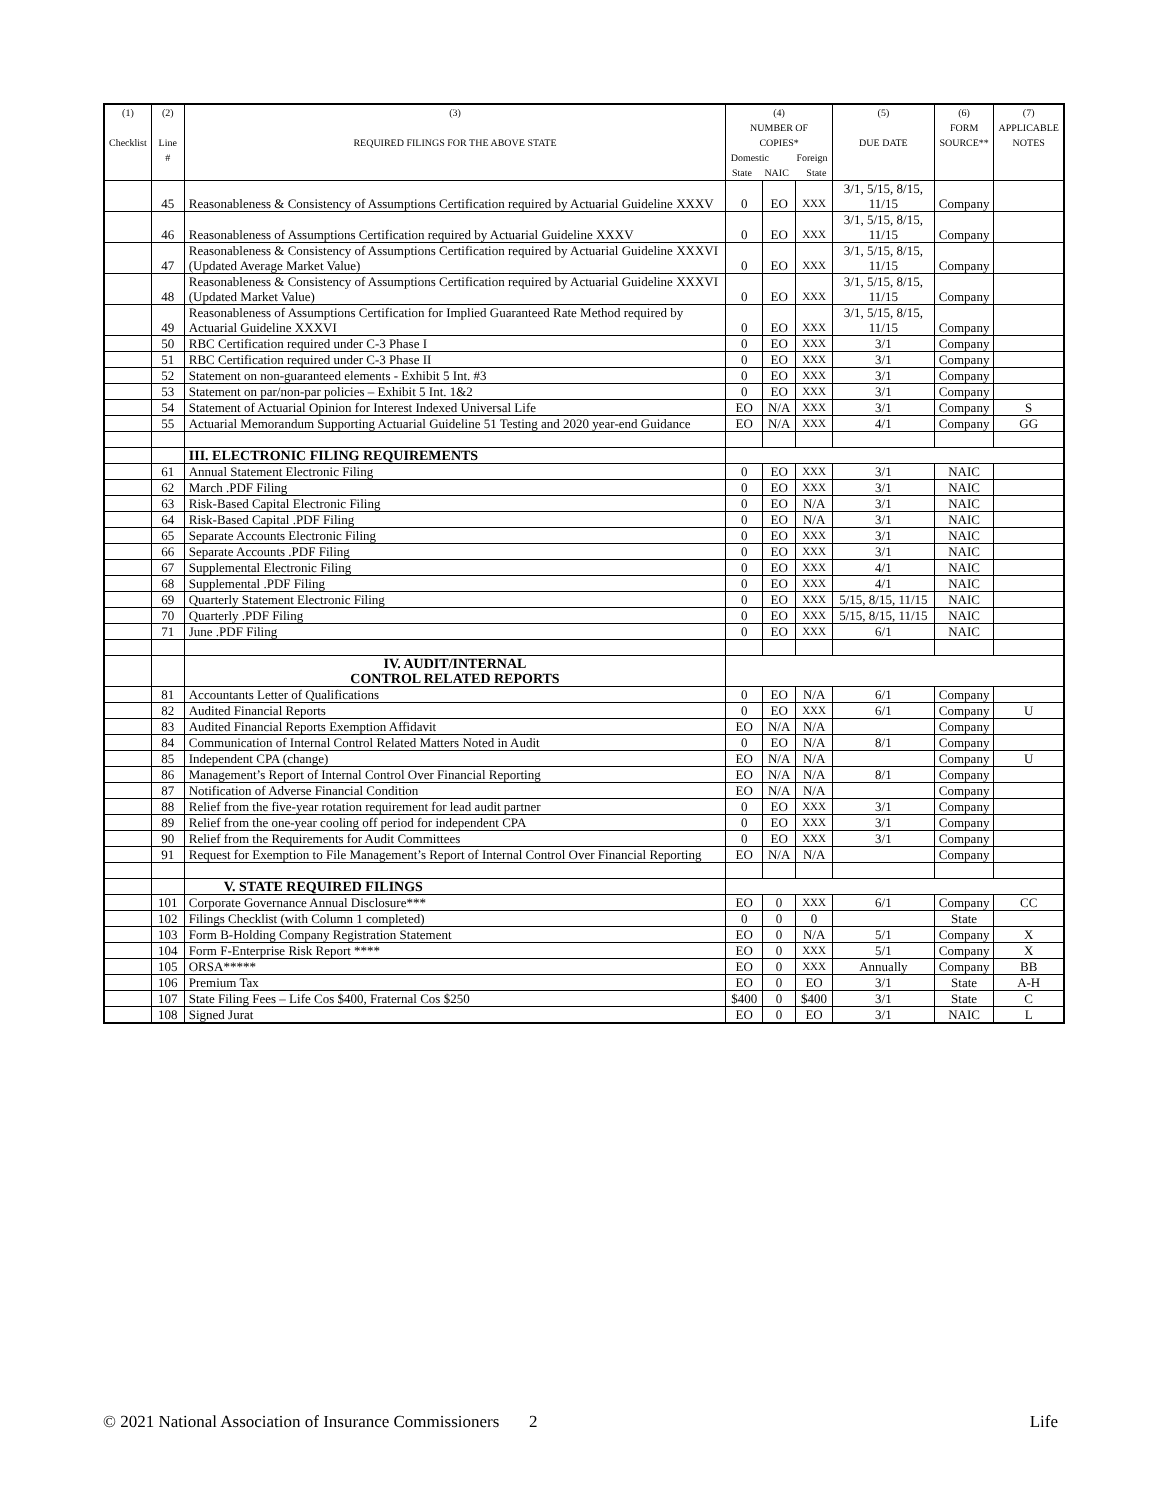| (1) Checklist | (2) Line # | (3) REQUIRED FILINGS FOR THE ABOVE STATE | (4) NUMBER OF COPIES* Domestic Foreign State NAIC State | | | (5) DUE DATE | (6) FORM SOURCE** | (7) APPLICABLE NOTES |
| --- | --- | --- | --- | --- | --- | --- | --- | --- |
| | 45 | Reasonableness & Consistency of Assumptions Certification required by Actuarial Guideline XXXV | 0 | EO | XXX | 3/1, 5/15, 8/15, 11/15 | Company | |
| | 46 | Reasonableness of Assumptions Certification required by Actuarial Guideline XXXV | 0 | EO | XXX | 3/1, 5/15, 8/15, 11/15 | Company | |
| | 47 | Reasonableness & Consistency of Assumptions Certification required by Actuarial Guideline XXXVI (Updated Average Market Value) | 0 | EO | XXX | 3/1, 5/15, 8/15, 11/15 | Company | |
| | 48 | Reasonableness & Consistency of Assumptions Certification required by Actuarial Guideline XXXVI (Updated Market Value) | 0 | EO | XXX | 3/1, 5/15, 8/15, 11/15 | Company | |
| | 49 | Reasonableness of Assumptions Certification for Implied Guaranteed Rate Method required by Actuarial Guideline XXXVI | 0 | EO | XXX | 3/1, 5/15, 8/15, 11/15 | Company | |
| | 50 | RBC Certification required under C-3 Phase I | 0 | EO | XXX | 3/1 | Company | |
| | 51 | RBC Certification required under C-3 Phase II | 0 | EO | XXX | 3/1 | Company | |
| | 52 | Statement on non-guaranteed elements - Exhibit 5 Int. #3 | 0 | EO | XXX | 3/1 | Company | |
| | 53 | Statement on par/non-par policies – Exhibit 5 Int. 1&2 | 0 | EO | XXX | 3/1 | Company | |
| | 54 | Statement of Actuarial Opinion for Interest Indexed Universal Life | EO | N/A | XXX | 3/1 | Company | S |
| | 55 | Actuarial Memorandum Supporting Actuarial Guideline 51 Testing and 2020 year-end Guidance | EO | N/A | XXX | 4/1 | Company | GG |
| | | III. ELECTRONIC FILING REQUIREMENTS | | | | | | |
| | 61 | Annual Statement Electronic Filing | 0 | EO | XXX | 3/1 | NAIC | |
| | 62 | March .PDF Filing | 0 | EO | XXX | 3/1 | NAIC | |
| | 63 | Risk-Based Capital Electronic Filing | 0 | EO | N/A | 3/1 | NAIC | |
| | 64 | Risk-Based Capital .PDF Filing | 0 | EO | N/A | 3/1 | NAIC | |
| | 65 | Separate Accounts Electronic Filing | 0 | EO | XXX | 3/1 | NAIC | |
| | 66 | Separate Accounts .PDF Filing | 0 | EO | XXX | 3/1 | NAIC | |
| | 67 | Supplemental Electronic Filing | 0 | EO | XXX | 4/1 | NAIC | |
| | 68 | Supplemental .PDF Filing | 0 | EO | XXX | 4/1 | NAIC | |
| | 69 | Quarterly Statement Electronic Filing | 0 | EO | XXX | 5/15, 8/15, 11/15 | NAIC | |
| | 70 | Quarterly .PDF Filing | 0 | EO | XXX | 5/15, 8/15, 11/15 | NAIC | |
| | 71 | June .PDF Filing | 0 | EO | XXX | 6/1 | NAIC | |
| | | IV. AUDIT/INTERNAL CONTROL RELATED REPORTS | | | | | | |
| | 81 | Accountants Letter of Qualifications | 0 | EO | N/A | 6/1 | Company | |
| | 82 | Audited Financial Reports | 0 | EO | XXX | 6/1 | Company | U |
| | 83 | Audited Financial Reports Exemption Affidavit | EO | N/A | N/A | | Company | |
| | 84 | Communication of Internal Control Related Matters Noted in Audit | 0 | EO | N/A | 8/1 | Company | |
| | 85 | Independent CPA (change) | EO | N/A | N/A | | Company | U |
| | 86 | Management’s Report of Internal Control Over Financial Reporting | EO | N/A | N/A | 8/1 | Company | |
| | 87 | Notification of Adverse Financial Condition | EO | N/A | N/A | | Company | |
| | 88 | Relief from the five-year rotation requirement for lead audit partner | 0 | EO | XXX | 3/1 | Company | |
| | 89 | Relief from the one-year cooling off period for independent CPA | 0 | EO | XXX | 3/1 | Company | |
| | 90 | Relief from the Requirements for Audit Committees | 0 | EO | XXX | 3/1 | Company | |
| | 91 | Request for Exemption to File Management’s Report of Internal Control Over Financial Reporting | EO | N/A | N/A | | Company | |
| | | V. STATE REQUIRED FILINGS | | | | | | |
| | 101 | Corporate Governance Annual Disclosure*** | EO | 0 | XXX | 6/1 | Company | CC |
| | 102 | Filings Checklist (with Column 1 completed) | 0 | 0 | 0 | | State | |
| | 103 | Form B-Holding Company Registration Statement | EO | 0 | N/A | 5/1 | Company | X |
| | 104 | Form F-Enterprise Risk Report **** | EO | 0 | XXX | 5/1 | Company | X |
| | 105 | ORSA***** | EO | 0 | XXX | Annually | Company | BB |
| | 106 | Premium Tax | EO | 0 | EO | 3/1 | State | A-H |
| | 107 | State Filing Fees – Life Cos $400, Fraternal Cos $250 | $400 | 0 | $400 | 3/1 | State | C |
| | 108 | Signed Jurat | EO | 0 | EO | 3/1 | NAIC | L |
© 2021 National Association of Insurance Commissioners 2 Life